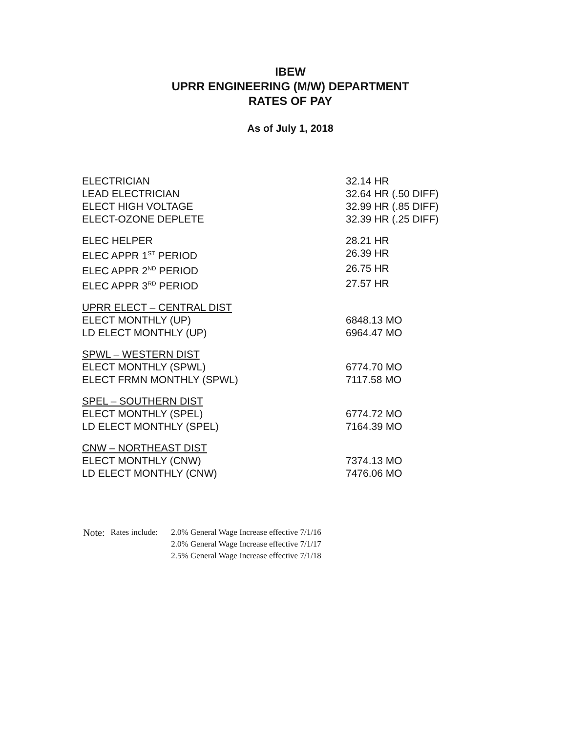IBEW
UPRR ENGINEERING (M/W) DEPARTMENT
RATES OF PAY
As of July 1, 2018
| ELECTRICIAN | 32.14 HR |
| LEAD ELECTRICIAN | 32.64 HR (.50 DIFF) |
| ELECT HIGH VOLTAGE | 32.99 HR (.85 DIFF) |
| ELECT-OZONE DEPLETE | 32.39 HR (.25 DIFF) |
| ELEC HELPER | 28.21 HR |
| ELEC APPR 1<sup>ST</sup> PERIOD | 26.39 HR |
| ELEC APPR 2<sup>ND</sup> PERIOD | 26.75 HR |
| ELEC APPR 3<sup>RD</sup> PERIOD | 27.57 HR |
| UPRR ELECT – CENTRAL DIST | |
| ELECT MONTHLY (UP) | 6848.13 MO |
| LD ELECT MONTHLY (UP) | 6964.47 MO |
| SPWL – WESTERN DIST | |
| ELECT MONTHLY (SPWL) | 6774.70 MO |
| ELECT FRMN MONTHLY (SPWL) | 7117.58 MO |
| SPEL – SOUTHERN DIST | |
| ELECT MONTHLY (SPEL) | 6774.72 MO |
| LD ELECT MONTHLY (SPEL) | 7164.39 MO |
| CNW – NORTHEAST DIST | |
| ELECT MONTHLY (CNW) | 7374.13 MO |
| LD ELECT MONTHLY (CNW) | 7476.06 MO |
| Note: | Rates include: | 2.0% General Wage Increase effective 7/1/16 |
| | | 2.0% General Wage Increase effective 7/1/17 |
| | | 2.5% General Wage Increase effective 7/1/18 |